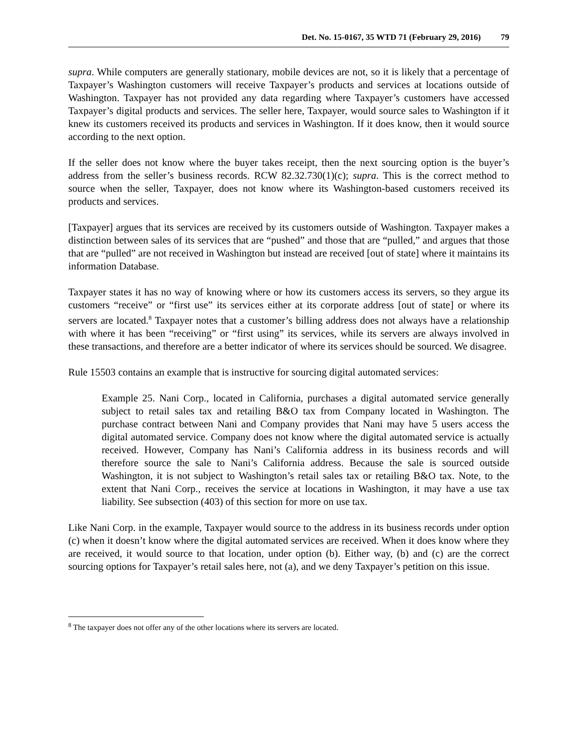Det. No. 15-0167, 35 WTD 71 (February 29, 2016) 79
supra. While computers are generally stationary, mobile devices are not, so it is likely that a percentage of Taxpayer’s Washington customers will receive Taxpayer’s products and services at locations outside of Washington. Taxpayer has not provided any data regarding where Taxpayer’s customers have accessed Taxpayer’s digital products and services. The seller here, Taxpayer, would source sales to Washington if it knew its customers received its products and services in Washington. If it does know, then it would source according to the next option.
If the seller does not know where the buyer takes receipt, then the next sourcing option is the buyer’s address from the seller’s business records. RCW 82.32.730(1)(c); supra. This is the correct method to source when the seller, Taxpayer, does not know where its Washington-based customers received its products and services.
[Taxpayer] argues that its services are received by its customers outside of Washington. Taxpayer makes a distinction between sales of its services that are “pushed” and those that are “pulled,” and argues that those that are “pulled” are not received in Washington but instead are received [out of state] where it maintains its information Database.
Taxpayer states it has no way of knowing where or how its customers access its servers, so they argue its customers “receive” or “first use” its services either at its corporate address [out of state] or where its servers are located.<sup>8</sup> Taxpayer notes that a customer’s billing address does not always have a relationship with where it has been “receiving” or “first using” its services, while its servers are always involved in these transactions, and therefore are a better indicator of where its services should be sourced. We disagree.
Rule 15503 contains an example that is instructive for sourcing digital automated services:
Example 25. Nani Corp., located in California, purchases a digital automated service generally subject to retail sales tax and retailing B&O tax from Company located in Washington. The purchase contract between Nani and Company provides that Nani may have 5 users access the digital automated service. Company does not know where the digital automated service is actually received. However, Company has Nani’s California address in its business records and will therefore source the sale to Nani’s California address. Because the sale is sourced outside Washington, it is not subject to Washington’s retail sales tax or retailing B&O tax. Note, to the extent that Nani Corp., receives the service at locations in Washington, it may have a use tax liability. See subsection (403) of this section for more on use tax.
Like Nani Corp. in the example, Taxpayer would source to the address in its business records under option (c) when it doesn’t know where the digital automated services are received. When it does know where they are received, it would source to that location, under option (b). Either way, (b) and (c) are the correct sourcing options for Taxpayer’s retail sales here, not (a), and we deny Taxpayer’s petition on this issue.
<sup>8</sup> The taxpayer does not offer any of the other locations where its servers are located.